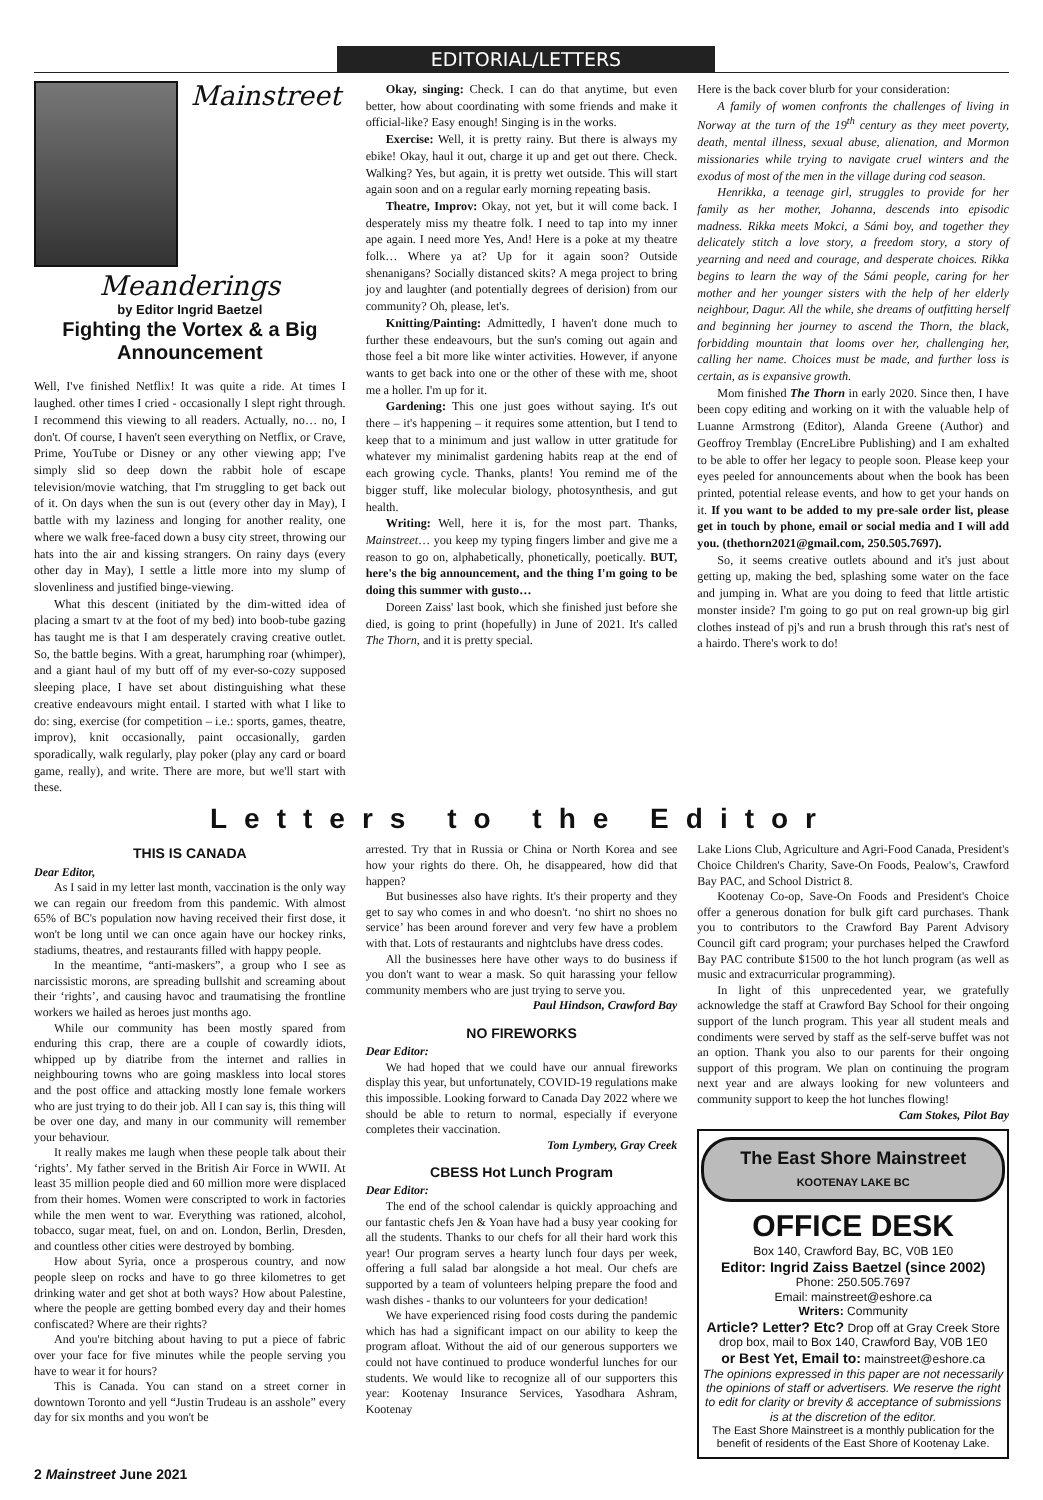EDITORIAL/LETTERS
Mainstreet Meanderings
by Editor Ingrid Baetzel
Fighting the Vortex & a Big Announcement
Well, I've finished Netflix! It was quite a ride. At times I laughed. other times I cried - occasionally I slept right through. I recommend this viewing to all readers. Actually, no… no, I don't. Of course, I haven't seen everything on Netflix, or Crave, Prime, YouTube or Disney or any other viewing app; I've simply slid so deep down the rabbit hole of escape television/movie watching, that I'm struggling to get back out of it. On days when the sun is out (every other day in May), I battle with my laziness and longing for another reality, one where we walk free-faced down a busy city street, throwing our hats into the air and kissing strangers. On rainy days (every other day in May), I settle a little more into my slump of slovenliness and justified binge-viewing.
What this descent (initiated by the dim-witted idea of placing a smart tv at the foot of my bed) into boob-tube gazing has taught me is that I am desperately craving creative outlet. So, the battle begins. With a great, harumphing roar (whimper), and a giant haul of my butt off of my ever-so-cozy supposed sleeping place, I have set about distinguishing what these creative endeavours might entail. I started with what I like to do: sing, exercise (for competition – i.e.: sports, games, theatre, improv), knit occasionally, paint occasionally, garden sporadically, walk regularly, play poker (play any card or board game, really), and write. There are more, but we'll start with these.
Okay, singing: Check. I can do that anytime, but even better, how about coordinating with some friends and make it official-like? Easy enough! Singing is in the works.
Exercise: Well, it is pretty rainy. But there is always my ebike! Okay, haul it out, charge it up and get out there. Check. Walking? Yes, but again, it is pretty wet outside. This will start again soon and on a regular early morning repeating basis.
Theatre, Improv: Okay, not yet, but it will come back. I desperately miss my theatre folk. I need to tap into my inner ape again. I need more Yes, And! Here is a poke at my theatre folk… Where ya at? Up for it again soon? Outside shenanigans? Socially distanced skits? A mega project to bring joy and laughter (and potentially degrees of derision) from our community? Oh, please, let's.
Knitting/Painting: Admittedly, I haven't done much to further these endeavours, but the sun's coming out again and those feel a bit more like winter activities. However, if anyone wants to get back into one or the other of these with me, shoot me a holler. I'm up for it.
Gardening: This one just goes without saying. It's out there – it's happening – it requires some attention, but I tend to keep that to a minimum and just wallow in utter gratitude for whatever my minimalist gardening habits reap at the end of each growing cycle. Thanks, plants! You remind me of the bigger stuff, like molecular biology, photosynthesis, and gut health.
Writing: Well, here it is, for the most part. Thanks, Mainstreet… you keep my typing fingers limber and give me a reason to go on, alphabetically, phonetically, poetically. BUT, here's the big announcement, and the thing I'm going to be doing this summer with gusto…
Doreen Zaiss' last book, which she finished just before she died, is going to print (hopefully) in June of 2021. It's called The Thorn, and it is pretty special.
Here is the back cover blurb for your consideration:
A family of women confronts the challenges of living in Norway at the turn of the 19<sup>th</sup> century as they meet poverty, death, mental illness, sexual abuse, alienation, and Mormon missionaries while trying to navigate cruel winters and the exodus of most of the men in the village during cod season.
Henrikka, a teenage girl, struggles to provide for her family as her mother, Johanna, descends into episodic madness. Rikka meets Mokci, a Sámi boy, and together they delicately stitch a love story, a freedom story, a story of yearning and need and courage, and desperate choices. Rikka begins to learn the way of the Sámi people, caring for her mother and her younger sisters with the help of her elderly neighbour, Dagur. All the while, she dreams of outfitting herself and beginning her journey to ascend the Thorn, the black, forbidding mountain that looms over her, challenging her, calling her name. Choices must be made, and further loss is certain, as is expansive growth.
Mom finished The Thorn in early 2020. Since then, I have been copy editing and working on it with the valuable help of Luanne Armstrong (Editor), Alanda Greene (Author) and Geoffroy Tremblay (EncreLibre Publishing) and I am exhalted to be able to offer her legacy to people soon. Please keep your eyes peeled for announcements about when the book has been printed, potential release events, and how to get your hands on it. If you want to be added to my pre-sale order list, please get in touch by phone, email or social media and I will add you. (thethorn2021@gmail.com, 250.505.7697).
So, it seems creative outlets abound and it's just about getting up, making the bed, splashing some water on the face and jumping in. What are you doing to feed that little artistic monster inside? I'm going to go put on real grown-up big girl clothes instead of pj's and run a brush through this rat's nest of a hairdo. There's work to do!
Letters to the Editor
THIS IS CANADA
Dear Editor,
As I said in my letter last month, vaccination is the only way we can regain our freedom from this pandemic. With almost 65% of BC's population now having received their first dose, it won't be long until we can once again have our hockey rinks, stadiums, theatres, and restaurants filled with happy people.
In the meantime, “anti-maskers”, a group who I see as narcissistic morons, are spreading bullshit and screaming about their ‘rights’, and causing havoc and traumatising the frontline workers we hailed as heroes just months ago.
While our community has been mostly spared from enduring this crap, there are a couple of cowardly idiots, whipped up by diatribe from the internet and rallies in neighbouring towns who are going maskless into local stores and the post office and attacking mostly lone female workers who are just trying to do their job. All I can say is, this thing will be over one day, and many in our community will remember your behaviour.
It really makes me laugh when these people talk about their ‘rights’. My father served in the British Air Force in WWII. At least 35 million people died and 60 million more were displaced from their homes. Women were conscripted to work in factories while the men went to war. Everything was rationed, alcohol, tobacco, sugar meat, fuel, on and on. London, Berlin, Dresden, and countless other cities were destroyed by bombing.
How about Syria, once a prosperous country, and now people sleep on rocks and have to go three kilometres to get drinking water and get shot at both ways? How about Palestine, where the people are getting bombed every day and their homes confiscated? Where are their rights?
And you're bitching about having to put a piece of fabric over your face for five minutes while the people serving you have to wear it for hours?
This is Canada. You can stand on a street corner in downtown Toronto and yell “Justin Trudeau is an asshole” every day for six months and you won't be
arrested. Try that in Russia or China or North Korea and see how your rights do there. Oh, he disappeared, how did that happen?
But businesses also have rights. It's their property and they get to say who comes in and who doesn't. ‘no shirt no shoes no service’ has been around forever and very few have a problem with that. Lots of restaurants and nightclubs have dress codes.
All the businesses here have other ways to do business if you don't want to wear a mask. So quit harassing your fellow community members who are just trying to serve you.
Paul Hindson, Crawford Bay
NO FIREWORKS
Dear Editor:
We had hoped that we could have our annual fireworks display this year, but unfortunately, COVID-19 regulations make this impossible. Looking forward to Canada Day 2022 where we should be able to return to normal, especially if everyone completes their vaccination.
Tom Lymbery, Gray Creek
CBESS Hot Lunch Program
Dear Editor:
The end of the school calendar is quickly approaching and our fantastic chefs Jen & Yoan have had a busy year cooking for all the students. Thanks to our chefs for all their hard work this year! Our program serves a hearty lunch four days per week, offering a full salad bar alongside a hot meal. Our chefs are supported by a team of volunteers helping prepare the food and wash dishes - thanks to our volunteers for your dedication!
We have experienced rising food costs during the pandemic which has had a significant impact on our ability to keep the program afloat. Without the aid of our generous supporters we could not have continued to produce wonderful lunches for our students. We would like to recognize all of our supporters this year: Kootenay Insurance Services, Yasodhara Ashram, Kootenay
Lake Lions Club, Agriculture and Agri-Food Canada, President's Choice Children's Charity, Save-On Foods, Pealow's, Crawford Bay PAC, and School District 8.
Kootenay Co-op, Save-On Foods and President's Choice offer a generous donation for bulk gift card purchases. Thank you to contributors to the Crawford Bay Parent Advisory Council gift card program; your purchases helped the Crawford Bay PAC contribute $1500 to the hot lunch program (as well as music and extracurricular programming).
In light of this unprecedented year, we gratefully acknowledge the staff at Crawford Bay School for their ongoing support of the lunch program. This year all student meals and condiments were served by staff as the self-serve buffet was not an option. Thank you also to our parents for their ongoing support of this program. We plan on continuing the program next year and are always looking for new volunteers and community support to keep the hot lunches flowing!
Cam Stokes, Pilot Bay
The East Shore Mainstreet
KOOTENAY LAKE BC
OFFICE DESK
Box 140, Crawford Bay, BC, V0B 1E0
Editor: Ingrid Zaiss Baetzel (since 2002)
Phone: 250.505.7697
Email: mainstreet@eshore.ca
Writers: Community
Article? Letter? Etc? Drop off at Gray Creek Store drop box, mail to Box 140, Crawford Bay, V0B 1E0
or Best Yet, Email to: mainstreet@eshore.ca
The opinions expressed in this paper are not necessarily the opinions of staff or advertisers. We reserve the right to edit for clarity or brevity & acceptance of submissions is at the discretion of the editor.
The East Shore Mainstreet is a monthly publication for the benefit of residents of the East Shore of Kootenay Lake.
2 Mainstreet June 2021